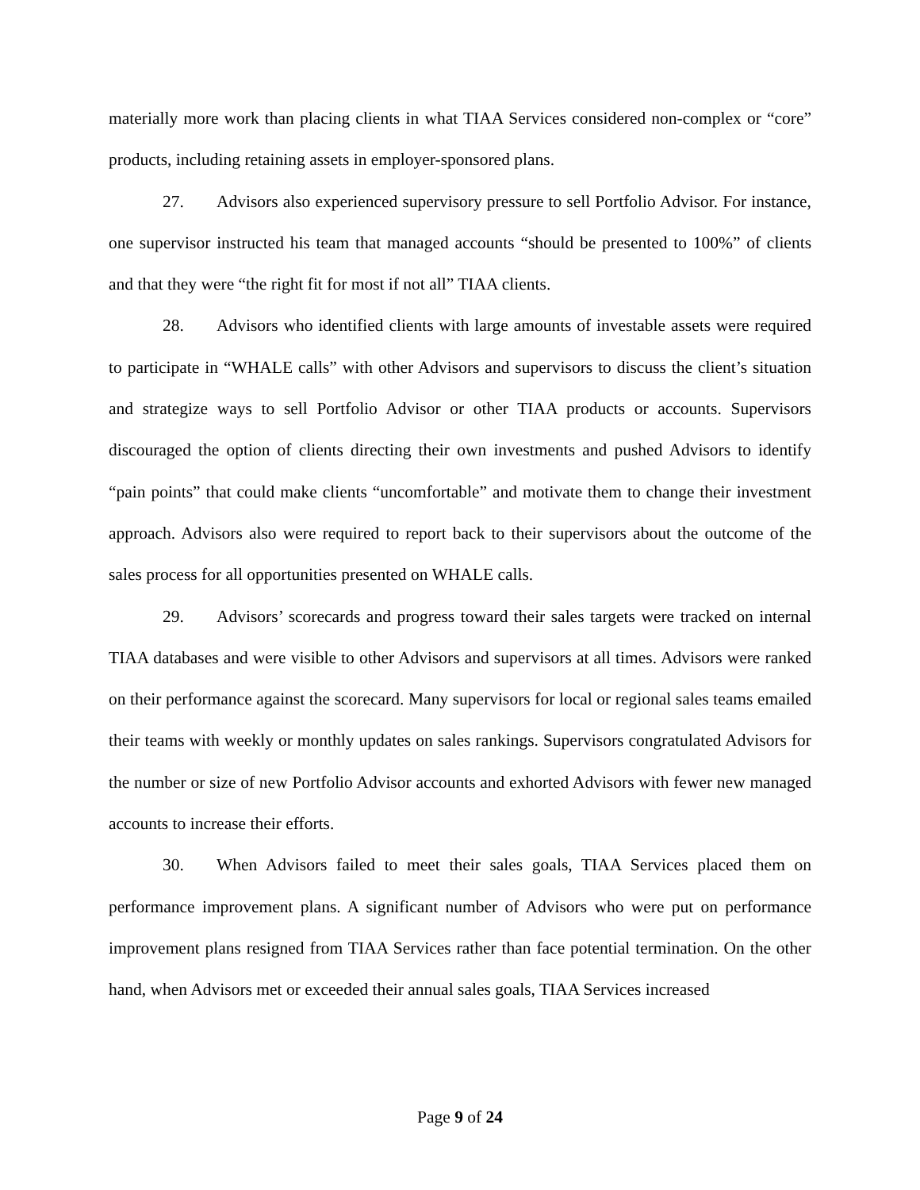materially more work than placing clients in what TIAA Services considered non-complex or “core” products, including retaining assets in employer-sponsored plans.
27. Advisors also experienced supervisory pressure to sell Portfolio Advisor. For instance, one supervisor instructed his team that managed accounts “should be presented to 100%” of clients and that they were “the right fit for most if not all” TIAA clients.
28. Advisors who identified clients with large amounts of investable assets were required to participate in “WHALE calls” with other Advisors and supervisors to discuss the client’s situation and strategize ways to sell Portfolio Advisor or other TIAA products or accounts. Supervisors discouraged the option of clients directing their own investments and pushed Advisors to identify “pain points” that could make clients “uncomfortable” and motivate them to change their investment approach. Advisors also were required to report back to their supervisors about the outcome of the sales process for all opportunities presented on WHALE calls.
29. Advisors’ scorecards and progress toward their sales targets were tracked on internal TIAA databases and were visible to other Advisors and supervisors at all times. Advisors were ranked on their performance against the scorecard. Many supervisors for local or regional sales teams emailed their teams with weekly or monthly updates on sales rankings. Supervisors congratulated Advisors for the number or size of new Portfolio Advisor accounts and exhorted Advisors with fewer new managed accounts to increase their efforts.
30. When Advisors failed to meet their sales goals, TIAA Services placed them on performance improvement plans. A significant number of Advisors who were put on performance improvement plans resigned from TIAA Services rather than face potential termination. On the other hand, when Advisors met or exceeded their annual sales goals, TIAA Services increased
Page 9 of 24